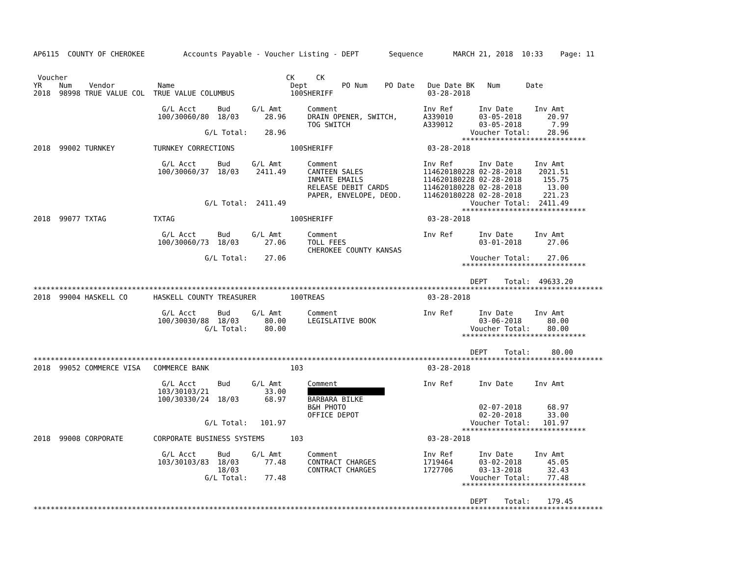AP6115  COUNTY OF CHEROKEE         Accounts Payable - Voucher Listing - DEPT       Sequence       MARCH 21, 2018  10:33    Page: 11


 Voucher                                                   CK     CK
YR    Num    Vendor          Name                           Dept        PO Num    PO Date   Due Date BK   Num      Date
2018  98998 TRUE VALUE COL  TRUE VALUE COLUMBUS             100SHERIFF                      03-28-2018

                              G/L Acct     Bud     G/L Amt      Comment                    Inv Ref      Inv Date     Inv Amt
                             100/30060/80  18/03      28.96     DRAIN OPENER, SWITCH,      A339010      03-05-2018      20.97
                                                                TOG SWITCH                 A339012      03-05-2018       7.99
                                        G/L Total:    28.96                                           Voucher Total:    28.96
                                                                                                    *****************************
2018  99002 TURNKEY         TURNKEY CORRECTIONS             100SHERIFF                      03-28-2018

                              G/L Acct     Bud     G/L Amt      Comment                    Inv Ref      Inv Date     Inv Amt
                             100/30060/37  18/03    2411.49     CANTEEN SALES              114620180228 02-28-2018    2021.51
                                                                INMATE EMAILS              114620180228 02-28-2018     155.75
                                                                RELEASE DEBIT CARDS        114620180228 02-28-2018      13.00
                                                                PAPER, ENVELOPE, DEOD.     114620180228 02-28-2018     221.23
                                        G/L Total:  2411.49                                           Voucher Total:  2411.49
                                                                                                    *****************************
2018  99077 TXTAG           TXTAG                           100SHERIFF                      03-28-2018

                              G/L Acct     Bud     G/L Amt      Comment                    Inv Ref      Inv Date     Inv Amt
                             100/30060/73  18/03      27.06     TOLL FEES                               03-01-2018      27.06
                                                                CHEROKEE COUNTY KANSAS
                                        G/L Total:    27.06                                           Voucher Total:    27.06
                                                                                                    *****************************

                                                                                                      DEPT    Total:  49633.20
*************************************************************************************************************************************
2018  99004 HASKELL CO      HASKELL COUNTY TREASURER        100TREAS                        03-28-2018

                              G/L Acct     Bud     G/L Amt      Comment                    Inv Ref      Inv Date     Inv Amt
                             100/30030/88  18/03      80.00     LEGISLATIVE BOOK                        03-06-2018      80.00
                                        G/L Total:    80.00                                           Voucher Total:    80.00
                                                                                                    *****************************

                                                                                                      DEPT    Total:     80.00
*************************************************************************************************************************************
2018  99052 COMMERCE VISA   COMMERCE BANK                   103                             03-28-2018

                              G/L Acct     Bud     G/L Amt      Comment                    Inv Ref      Inv Date     Inv Amt
                             103/30103/21             33.00                       
                             100/30330/24  18/03      68.97     BARBARA BILKE
                                                                B&H PHOTO                               02-07-2018      68.97
                                                                OFFICE DEPOT                            02-20-2018      33.00
                                        G/L Total:   101.97                                           Voucher Total:   101.97
                                                                                                    *****************************
2018  99008 CORPORATE       CORPORATE BUSINESS SYSTEMS      103                             03-28-2018

                              G/L Acct     Bud     G/L Amt      Comment                    Inv Ref      Inv Date     Inv Amt
                             103/30103/83  18/03      77.48     CONTRACT CHARGES           1719464      03-02-2018      45.05
                                           18/03                CONTRACT CHARGES           1727706      03-13-2018      32.43
                                        G/L Total:    77.48                                           Voucher Total:    77.48
                                                                                                    *****************************

                                                                                                      DEPT    Total:    179.45
*************************************************************************************************************************************